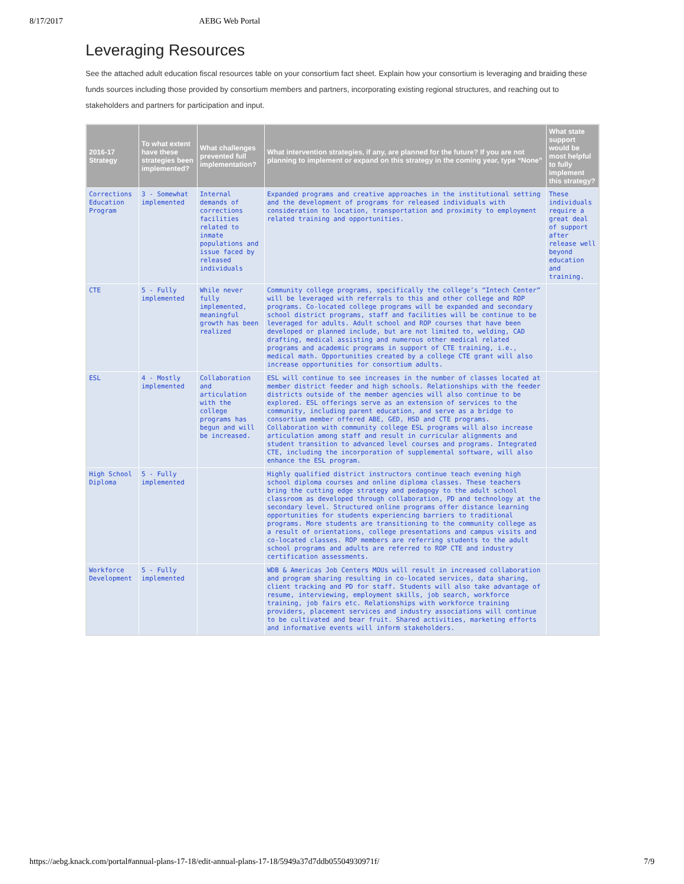8/17/2017 AEBG Web Portal
Leveraging Resources
See the attached adult education fiscal resources table on your consortium fact sheet. Explain how your consortium is leveraging and braiding these funds sources including those provided by consortium members and partners, incorporating existing regional structures, and reaching out to stakeholders and partners for participation and input.
| 2016-17 Strategy | To what extent have these strategies been implemented? | What challenges prevented full implementation? | What intervention strategies, if any, are planned for the future? If you are not planning to implement or expand on this strategy in the coming year, type “None” | What state support would be most helpful to fully implement this strategy? |
| --- | --- | --- | --- | --- |
| Corrections Education Program | 3 - Somewhat implemented | Internal demands of corrections facilities related to inmate populations and issue faced by released individuals | Expanded programs and creative approaches in the institutional setting and the development of programs for released individuals with consideration to location, transportation and proximity to employment related training and opportunities. | These individuals require a great deal of support after release well beyond education and training. |
| CTE | 5 - Fully implemented | While never fully implemented, meaningful growth has been realized | Community college programs, specifically the college’s “Intech Center” will be leveraged with referrals to this and other college and ROP programs. Co-located college programs will be expanded and secondary school district programs, staff and facilities will be continue to be leveraged for adults. Adult school and ROP courses that have been developed or planned include, but are not limited to, welding, CAD drafting, medical assisting and numerous other medical related programs and academic programs in support of CTE training, i.e., medical math. Opportunities created by a college CTE grant will also increase opportunities for consortium adults. | |
| ESL | 4 - Mostly implemented | Collaboration and articulation with the college programs has begun and will be increased. | ESL will continue to see increases in the number of classes located at member district feeder and high schools. Relationships with the feeder districts outside of the member agencies will also continue to be explored. ESL offerings serve as an extension of services to the community, including parent education, and serve as a bridge to consortium member offered ABE, GED, HSD and CTE programs. Collaboration with community college ESL programs will also increase articulation among staff and result in curricular alignments and student transition to advanced level courses and programs. Integrated CTE, including the incorporation of supplemental software, will also enhance the ESL program. | |
| High School Diploma | 5 - Fully implemented | | Highly qualified district instructors continue teach evening high school diploma courses and online diploma classes. These teachers bring the cutting edge strategy and pedagogy to the adult school classroom as developed through collaboration, PD and technology at the secondary level. Structured online programs offer distance learning opportunities for students experiencing barriers to traditional programs. More students are transitioning to the community college as a result of orientations, college presentations and campus visits and co-located classes. ROP members are referring students to the adult school programs and adults are referred to ROP CTE and industry certification assessments. | |
| Workforce Development | 5 - Fully implemented | | WDB & Americas Job Centers MOUs will result in increased collaboration and program sharing resulting in co-located services, data sharing, client tracking and PD for staff. Students will also take advantage of resume, interviewing, employment skills, job search, workforce training, job fairs etc. Relationships with workforce training providers, placement services and industry associations will continue to be cultivated and bear fruit. Shared activities, marketing efforts and informative events will inform stakeholders. | |
https://aebg.knack.com/portal#annual-plans-17-18/edit-annual-plans-17-18/5949a37d7ddb05504930971f/ 7/9